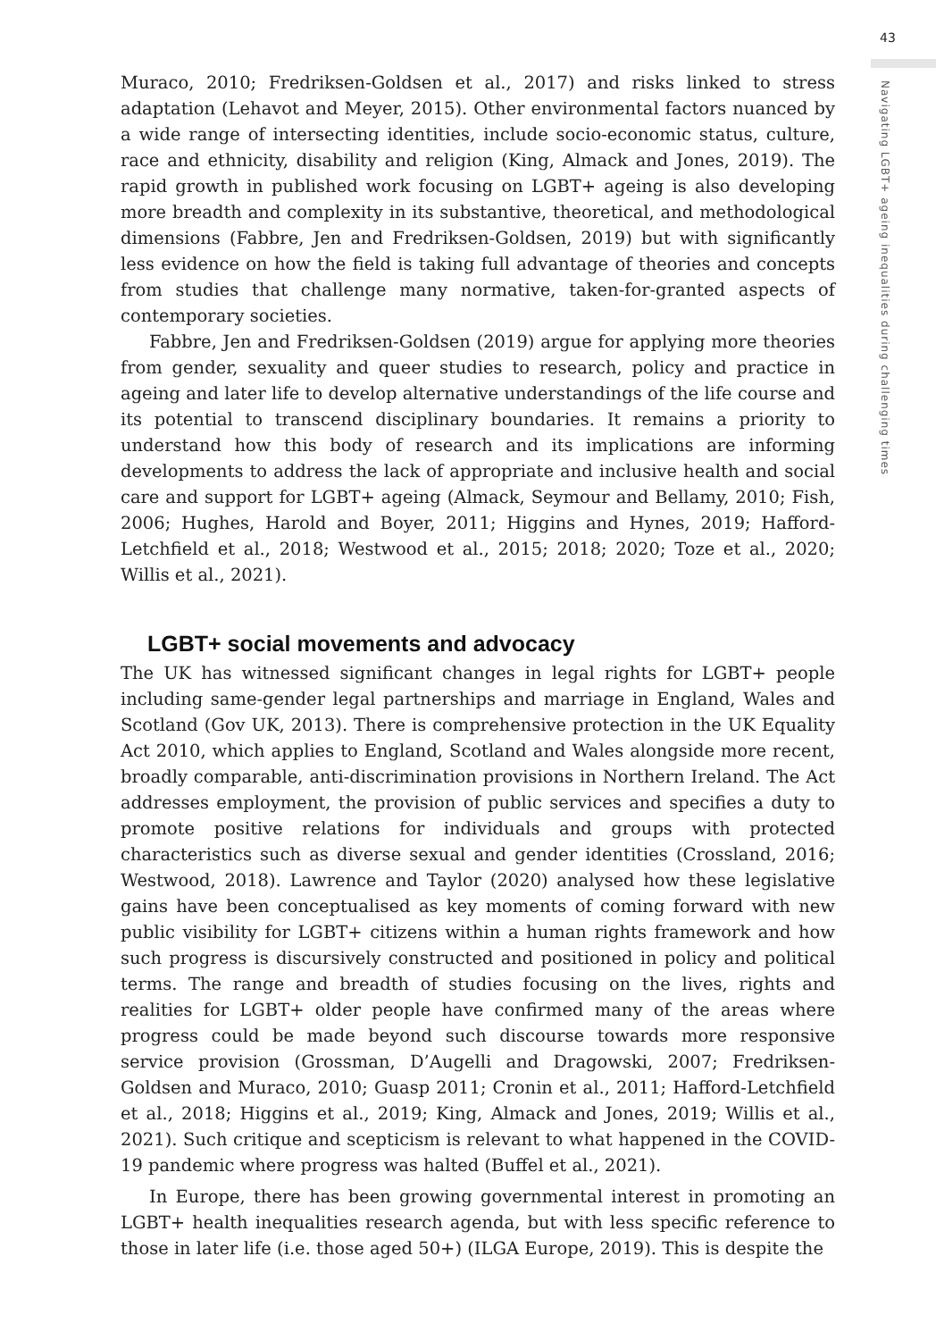43
Navigating LGBT+ ageing inequalities during challenging times
Muraco, 2010; Fredriksen-Goldsen et al., 2017) and risks linked to stress adaptation (Lehavot and Meyer, 2015). Other environmental factors nuanced by a wide range of intersecting identities, include socio-economic status, culture, race and ethnicity, disability and religion (King, Almack and Jones, 2019). The rapid growth in published work focusing on LGBT+ ageing is also developing more breadth and complexity in its substantive, theoretical, and methodological dimensions (Fabbre, Jen and Fredriksen-Goldsen, 2019) but with significantly less evidence on how the field is taking full advantage of theories and concepts from studies that challenge many normative, taken-for-granted aspects of contemporary societies.
Fabbre, Jen and Fredriksen-Goldsen (2019) argue for applying more theories from gender, sexuality and queer studies to research, policy and practice in ageing and later life to develop alternative understandings of the life course and its potential to transcend disciplinary boundaries. It remains a priority to understand how this body of research and its implications are informing developments to address the lack of appropriate and inclusive health and social care and support for LGBT+ ageing (Almack, Seymour and Bellamy, 2010; Fish, 2006; Hughes, Harold and Boyer, 2011; Higgins and Hynes, 2019; Hafford-Letchfield et al., 2018; Westwood et al., 2015; 2018; 2020; Toze et al., 2020; Willis et al., 2021).
LGBT+ social movements and advocacy
The UK has witnessed significant changes in legal rights for LGBT+ people including same-gender legal partnerships and marriage in England, Wales and Scotland (Gov UK, 2013). There is comprehensive protection in the UK Equality Act 2010, which applies to England, Scotland and Wales alongside more recent, broadly comparable, anti-discrimination provisions in Northern Ireland. The Act addresses employment, the provision of public services and specifies a duty to promote positive relations for individuals and groups with protected characteristics such as diverse sexual and gender identities (Crossland, 2016; Westwood, 2018). Lawrence and Taylor (2020) analysed how these legislative gains have been conceptualised as key moments of coming forward with new public visibility for LGBT+ citizens within a human rights framework and how such progress is discursively constructed and positioned in policy and political terms. The range and breadth of studies focusing on the lives, rights and realities for LGBT+ older people have confirmed many of the areas where progress could be made beyond such discourse towards more responsive service provision (Grossman, D’Augelli and Dragowski, 2007; Fredriksen-Goldsen and Muraco, 2010; Guasp 2011; Cronin et al., 2011; Hafford-Letchfield et al., 2018; Higgins et al., 2019; King, Almack and Jones, 2019; Willis et al., 2021). Such critique and scepticism is relevant to what happened in the COVID-19 pandemic where progress was halted (Buffel et al., 2021).
In Europe, there has been growing governmental interest in promoting an LGBT+ health inequalities research agenda, but with less specific reference to those in later life (i.e. those aged 50+) (ILGA Europe, 2019). This is despite the